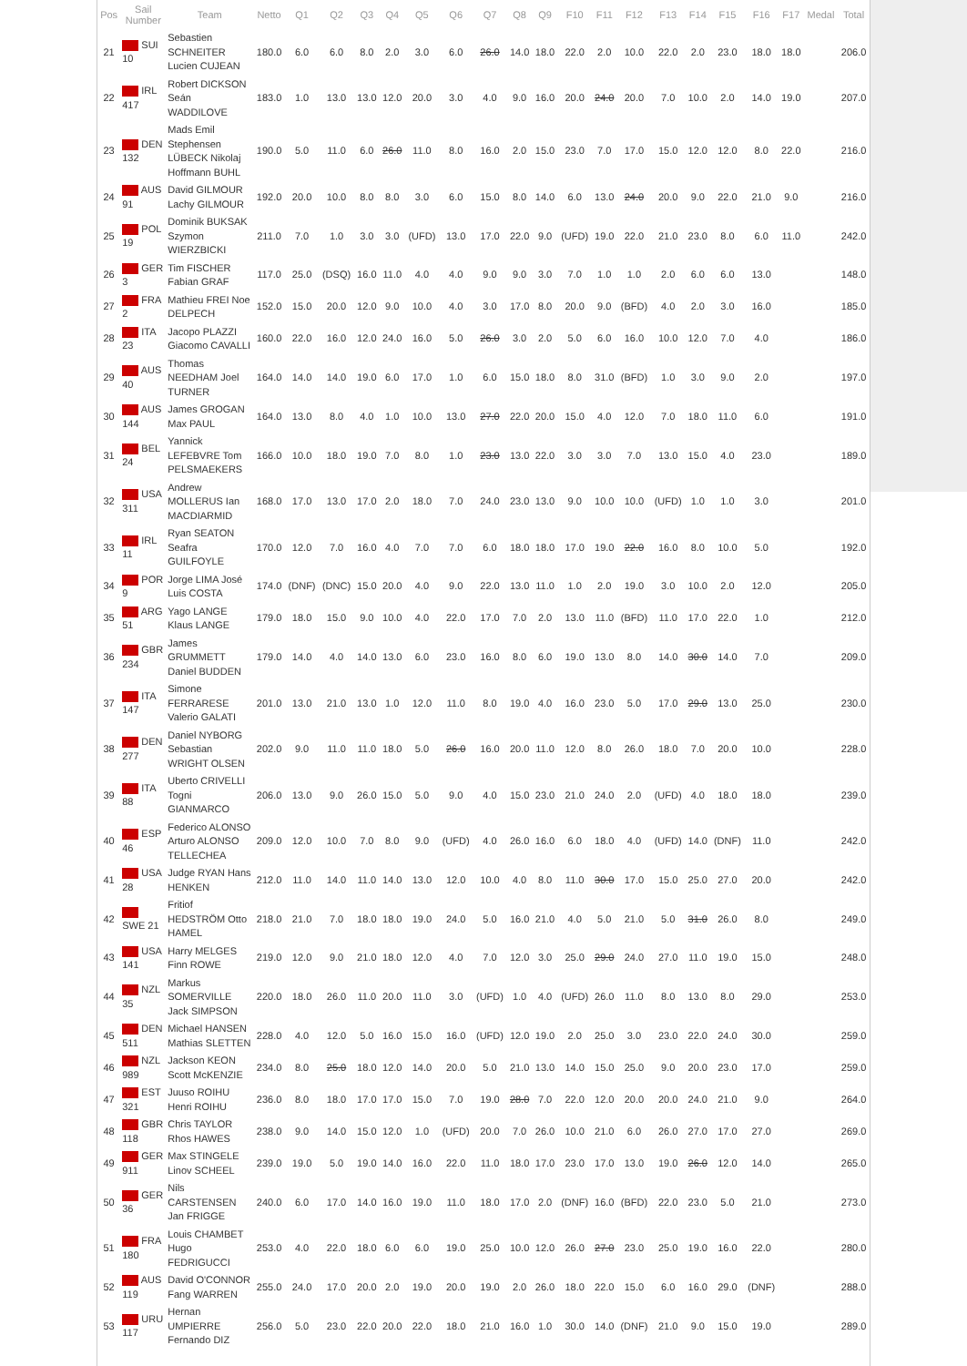| Pos | Sail Number | Team | Netto | Q1 | Q2 | Q3 | Q4 | Q5 | Q6 | Q7 | Q8 | Q9 | F10 | F11 | F12 | F13 | F14 | F15 | F16 | F17 | Medal | Total |
| --- | --- | --- | --- | --- | --- | --- | --- | --- | --- | --- | --- | --- | --- | --- | --- | --- | --- | --- | --- | --- | --- | --- |
| 21 | SUI 10 | Sebastien SCHNEITER Lucien CUJEAN | 180.0 | 6.0 | 6.0 | 8.0 | 2.0 | 3.0 | 6.0 | 26.0 | 14.0 | 18.0 | 22.0 | 2.0 | 10.0 | 22.0 | 2.0 | 23.0 | 18.0 | 18.0 | | 206.0 |
| 22 | IRL 417 | Robert DICKSON Seán WADDILOVE | 183.0 | 1.0 | 13.0 | 13.0 | 12.0 | 20.0 | 3.0 | 4.0 | 9.0 | 16.0 | 20.0 | 24.0 | 20.0 | 7.0 | 10.0 | 2.0 | 14.0 | 19.0 | | 207.0 |
| 23 | DEN 132 | Mads Emil Stephensen LÜBECK Nikolaj Hoffmann BUHL | 190.0 | 5.0 | 11.0 | 6.0 | 26.0 | 11.0 | 8.0 | 16.0 | 2.0 | 15.0 | 23.0 | 7.0 | 17.0 | 15.0 | 12.0 | 12.0 | 8.0 | 22.0 | | 216.0 |
| 24 | AUS 91 | David GILMOUR Lachy GILMOUR | 192.0 | 20.0 | 10.0 | 8.0 | 8.0 | 3.0 | 6.0 | 15.0 | 8.0 | 14.0 | 6.0 | 13.0 | 24.0 | 20.0 | 9.0 | 22.0 | 21.0 | 9.0 | | 216.0 |
| 25 | POL 19 | Dominik BUKSAK Szymon WIERZBICKI | 211.0 | 7.0 | 1.0 | 3.0 | 3.0 | (UFD) | 13.0 | 17.0 | 22.0 | 9.0 | (UFD) | 19.0 | 22.0 | 21.0 | 23.0 | 8.0 | 6.0 | 11.0 | | 242.0 |
| 26 | GER 3 | Tim FISCHER Fabian GRAF | 117.0 | 25.0 | (DSQ) | 16.0 | 11.0 | 4.0 | 4.0 | 9.0 | 9.0 | 3.0 | 7.0 | 1.0 | 1.0 | 2.0 | 6.0 | 6.0 | 13.0 | | | 148.0 |
| 27 | FRA 2 | Mathieu FREI Noe DELPECH | 152.0 | 15.0 | 20.0 | 12.0 | 9.0 | 10.0 | 4.0 | 3.0 | 17.0 | 8.0 | 20.0 | 9.0 | (BFD) | 4.0 | 2.0 | 3.0 | 16.0 | | | 185.0 |
| 28 | ITA 23 | Jacopo PLAZZI Giacomo CAVALLI | 160.0 | 22.0 | 16.0 | 12.0 | 24.0 | 16.0 | 5.0 | 26.0 | 3.0 | 2.0 | 5.0 | 6.0 | 16.0 | 10.0 | 12.0 | 7.0 | 4.0 | | | 186.0 |
| 29 | AUS 40 | Thomas NEEDHAM Joel TURNER | 164.0 | 14.0 | 14.0 | 19.0 | 6.0 | 17.0 | 1.0 | 6.0 | 15.0 | 18.0 | 8.0 | 31.0 | (BFD) | 1.0 | 3.0 | 9.0 | 2.0 | | | 197.0 |
| 30 | AUS 144 | James GROGAN Max PAUL | 164.0 | 13.0 | 8.0 | 4.0 | 1.0 | 10.0 | 13.0 | 27.0 | 22.0 | 20.0 | 15.0 | 4.0 | 12.0 | 7.0 | 18.0 | 11.0 | 6.0 | | | 191.0 |
| 31 | BEL 24 | Yannick LEFEBVRE Tom PELSMAEKERS | 166.0 | 10.0 | 18.0 | 19.0 | 7.0 | 8.0 | 1.0 | 23.0 | 13.0 | 22.0 | 3.0 | 3.0 | 7.0 | 13.0 | 15.0 | 4.0 | 23.0 | | | 189.0 |
| 32 | USA 311 | Andrew MOLLERUS Ian MACDIARMID | 168.0 | 17.0 | 13.0 | 17.0 | 2.0 | 18.0 | 7.0 | 24.0 | 23.0 | 13.0 | 9.0 | 10.0 | 10.0 | (UFD) | 1.0 | 1.0 | 3.0 | | | 201.0 |
| 33 | IRL 11 | Ryan SEATON Seafra GUILFOYLE | 170.0 | 12.0 | 7.0 | 16.0 | 4.0 | 7.0 | 7.0 | 6.0 | 18.0 | 18.0 | 17.0 | 19.0 | 22.0 | 16.0 | 8.0 | 10.0 | 5.0 | | | 192.0 |
| 34 | POR 9 | Jorge LIMA José Luis COSTA | 174.0 | (DNF) | (DNC) | 15.0 | 20.0 | 4.0 | 9.0 | 22.0 | 13.0 | 11.0 | 1.0 | 2.0 | 19.0 | 3.0 | 10.0 | 2.0 | 12.0 | | | 205.0 |
| 35 | ARG 51 | Yago LANGE Klaus LANGE | 179.0 | 18.0 | 15.0 | 9.0 | 10.0 | 4.0 | 22.0 | 17.0 | 7.0 | 2.0 | 13.0 | 11.0 | (BFD) | 11.0 | 17.0 | 22.0 | 1.0 | | | 212.0 |
| 36 | GBR 234 | James GRUMMETT Daniel BUDDEN | 179.0 | 14.0 | 4.0 | 14.0 | 13.0 | 6.0 | 23.0 | 16.0 | 8.0 | 6.0 | 19.0 | 13.0 | 8.0 | 14.0 | 30.0 | 14.0 | 7.0 | | | 209.0 |
| 37 | ITA 147 | Simone FERRARESE Valerio GALATI | 201.0 | 13.0 | 21.0 | 13.0 | 1.0 | 12.0 | 11.0 | 8.0 | 19.0 | 4.0 | 16.0 | 23.0 | 5.0 | 17.0 | 29.0 | 13.0 | 25.0 | | | 230.0 |
| 38 | DEN 277 | Daniel NYBORG Sebastian WRIGHT OLSEN | 202.0 | 9.0 | 11.0 | 11.0 | 18.0 | 5.0 | 26.0 | 16.0 | 20.0 | 11.0 | 12.0 | 8.0 | 26.0 | 18.0 | 7.0 | 20.0 | 10.0 | | | 228.0 |
| 39 | ITA 88 | Uberto CRIVELLI Togni GIANMARCO | 206.0 | 13.0 | 9.0 | 26.0 | 15.0 | 5.0 | 9.0 | 4.0 | 15.0 | 23.0 | 21.0 | 24.0 | 2.0 | (UFD) | 4.0 | 18.0 | 18.0 | | | 239.0 |
| 40 | ESP 46 | Federico ALONSO Arturo ALONSO TELLECHEA | 209.0 | 12.0 | 10.0 | 7.0 | 8.0 | 9.0 | (UFD) | 4.0 | 26.0 | 16.0 | 6.0 | 18.0 | 4.0 | (UFD) | 14.0 | (DNF) | 11.0 | | | 242.0 |
| 41 | USA 28 | Judge RYAN Hans HENKEN | 212.0 | 11.0 | 14.0 | 11.0 | 14.0 | 13.0 | 12.0 | 10.0 | 4.0 | 8.0 | 11.0 | 30.0 | 17.0 | 15.0 | 25.0 | 27.0 | 20.0 | | | 242.0 |
| 42 | SWE 21 | Fritiof HEDSTRÖM Otto HAMEL | 218.0 | 21.0 | 7.0 | 18.0 | 18.0 | 19.0 | 24.0 | 5.0 | 16.0 | 21.0 | 4.0 | 5.0 | 21.0 | 5.0 | 31.0 | 26.0 | 8.0 | | | 249.0 |
| 43 | USA 141 | Harry MELGES Finn ROWE | 219.0 | 12.0 | 9.0 | 21.0 | 18.0 | 12.0 | 4.0 | 7.0 | 12.0 | 3.0 | 25.0 | 29.0 | 24.0 | 27.0 | 11.0 | 19.0 | 15.0 | | | 248.0 |
| 44 | NZL 35 | Markus SOMERVILLE Jack SIMPSON | 220.0 | 18.0 | 26.0 | 11.0 | 20.0 | 11.0 | 3.0 | (UFD) | 1.0 | 4.0 | (UFD) | 26.0 | 11.0 | 8.0 | 13.0 | 8.0 | 29.0 | | | 253.0 |
| 45 | DEN 511 | Michael HANSEN Mathias SLETTEN | 228.0 | 4.0 | 12.0 | 5.0 | 16.0 | 15.0 | 16.0 | (UFD) | 12.0 | 19.0 | 2.0 | 25.0 | 3.0 | 23.0 | 22.0 | 24.0 | 30.0 | | | 259.0 |
| 46 | NZL 989 | Jackson KEON Scott McKENZIE | 234.0 | 8.0 | 25.0 | 18.0 | 12.0 | 14.0 | 20.0 | 5.0 | 21.0 | 13.0 | 14.0 | 15.0 | 25.0 | 9.0 | 20.0 | 23.0 | 17.0 | | | 259.0 |
| 47 | EST 321 | Juuso ROIHU Henri ROIHU | 236.0 | 8.0 | 18.0 | 17.0 | 17.0 | 15.0 | 7.0 | 19.0 | 28.0 | 7.0 | 22.0 | 12.0 | 20.0 | 20.0 | 24.0 | 21.0 | 9.0 | | | 264.0 |
| 48 | GBR 118 | Chris TAYLOR Rhos HAWES | 238.0 | 9.0 | 14.0 | 15.0 | 12.0 | 1.0 | (UFD) | 20.0 | 7.0 | 26.0 | 10.0 | 21.0 | 6.0 | 26.0 | 27.0 | 17.0 | 27.0 | | | 269.0 |
| 49 | GER 911 | Max STINGELE Linov SCHEEL | 239.0 | 19.0 | 5.0 | 19.0 | 14.0 | 16.0 | 22.0 | 11.0 | 18.0 | 17.0 | 23.0 | 17.0 | 13.0 | 19.0 | 26.0 | 12.0 | 14.0 | | | 265.0 |
| 50 | GER 36 | Nils CARSTENSEN Jan FRIGGE | 240.0 | 6.0 | 17.0 | 14.0 | 16.0 | 19.0 | 11.0 | 18.0 | 17.0 | 2.0 | (DNF) | 16.0 | (BFD) | 22.0 | 23.0 | 5.0 | 21.0 | | | 273.0 |
| 51 | FRA 180 | Louis CHAMBET Hugo FEDRIGUCCI | 253.0 | 4.0 | 22.0 | 18.0 | 6.0 | 6.0 | 19.0 | 25.0 | 10.0 | 12.0 | 26.0 | 27.0 | 23.0 | 25.0 | 19.0 | 16.0 | 22.0 | | | 280.0 |
| 52 | AUS 119 | David O'CONNOR Fang WARREN | 255.0 | 24.0 | 17.0 | 20.0 | 2.0 | 19.0 | 20.0 | 19.0 | 2.0 | 26.0 | 18.0 | 22.0 | 15.0 | 6.0 | 16.0 | 29.0 | (DNF) | | | 288.0 |
| 53 | URU 117 | Hernan UMPIERRE Fernando DIZ | 256.0 | 5.0 | 23.0 | 22.0 | 20.0 | 22.0 | 18.0 | 21.0 | 16.0 | 1.0 | 30.0 | 14.0 | (DNF) | 21.0 | 9.0 | 15.0 | 19.0 | | | 289.0 |